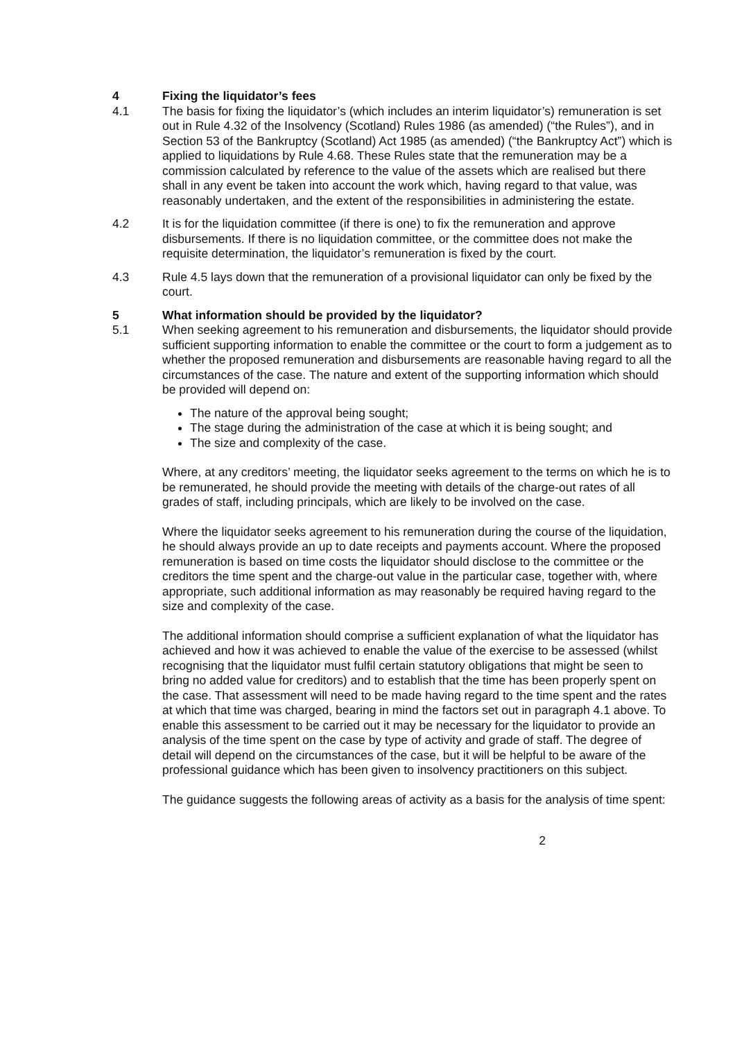4 Fixing the liquidator’s fees
4.1 The basis for fixing the liquidator’s (which includes an interim liquidator’s) remuneration is set out in Rule 4.32 of the Insolvency (Scotland) Rules 1986 (as amended) (“the Rules”), and in Section 53 of the Bankruptcy (Scotland) Act 1985 (as amended) (“the Bankruptcy Act”) which is applied to liquidations by Rule 4.68. These Rules state that the remuneration may be a commission calculated by reference to the value of the assets which are realised but there shall in any event be taken into account the work which, having regard to that value, was reasonably undertaken, and the extent of the responsibilities in administering the estate.
4.2 It is for the liquidation committee (if there is one) to fix the remuneration and approve disbursements. If there is no liquidation committee, or the committee does not make the requisite determination, the liquidator’s remuneration is fixed by the court.
4.3 Rule 4.5 lays down that the remuneration of a provisional liquidator can only be fixed by the court.
5 What information should be provided by the liquidator?
5.1 When seeking agreement to his remuneration and disbursements, the liquidator should provide sufficient supporting information to enable the committee or the court to form a judgement as to whether the proposed remuneration and disbursements are reasonable having regard to all the circumstances of the case. The nature and extent of the supporting information which should be provided will depend on:
The nature of the approval being sought;
The stage during the administration of the case at which it is being sought; and
The size and complexity of the case.
Where, at any creditors’ meeting, the liquidator seeks agreement to the terms on which he is to be remunerated, he should provide the meeting with details of the charge-out rates of all grades of staff, including principals, which are likely to be involved on the case.
Where the liquidator seeks agreement to his remuneration during the course of the liquidation, he should always provide an up to date receipts and payments account. Where the proposed remuneration is based on time costs the liquidator should disclose to the committee or the creditors the time spent and the charge-out value in the particular case, together with, where appropriate, such additional information as may reasonably be required having regard to the size and complexity of the case.
The additional information should comprise a sufficient explanation of what the liquidator has achieved and how it was achieved to enable the value of the exercise to be assessed (whilst recognising that the liquidator must fulfil certain statutory obligations that might be seen to bring no added value for creditors) and to establish that the time has been properly spent on the case. That assessment will need to be made having regard to the time spent and the rates at which that time was charged, bearing in mind the factors set out in paragraph 4.1 above. To enable this assessment to be carried out it may be necessary for the liquidator to provide an analysis of the time spent on the case by type of activity and grade of staff. The degree of detail will depend on the circumstances of the case, but it will be helpful to be aware of the professional guidance which has been given to insolvency practitioners on this subject.
The guidance suggests the following areas of activity as a basis for the analysis of time spent:
2